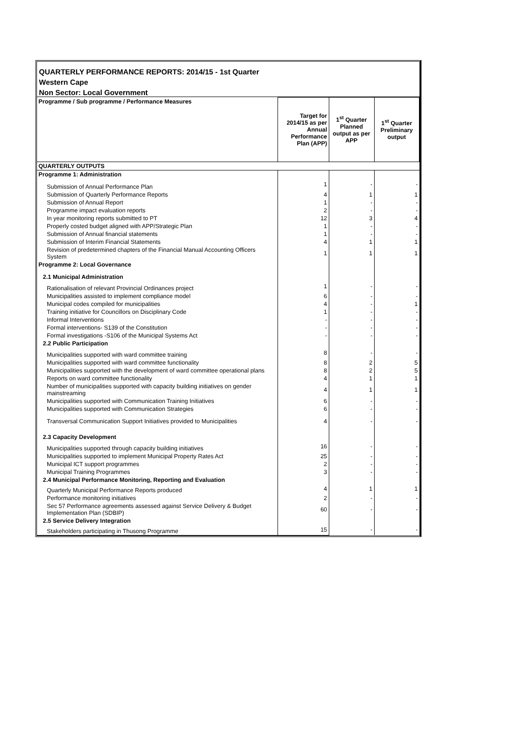QUARTERLY PERFORMANCE REPORTS: 2014/15 - 1st Quarter
Western Cape
Non Sector: Local Government
| Programme / Sub programme / Performance Measures | Target for 2014/15 as per Annual Performance Plan (APP) | 1<sup>st</sup> Quarter Planned output as per APP | 1<sup>st</sup> Quarter Preliminary output |
| QUARTERLY OUTPUTS | | | |
| Programme 1: Administration | | | |
| Submission of Annual Performance Plan | 1 | - | - |
| Submission of Quarterly Performance Reports | 4 | 1 | 1 |
| Submission of Annual Report | 1 | - | - |
| Programme impact evaluation reports | 2 | - | - |
| In year monitoring reports submitted to PT | 12 | 3 | 4 |
| Properly costed budget aligned with APP/Strategic Plan | 1 | - | - |
| Submission of Annual financial statements | 1 | - | - |
| Submission of Interim Financial Statements | 4 | 1 | 1 |
| Revision of predetermined chapters of the Financial Manual Accounting Officers System | 1 | 1 | 1 |
| Programme 2: Local Governance | | | |
| 2.1 Municipal Administration | | | |
| Rationalisation of relevant Provincial Ordinances project | 1 | - | - |
| Municipalities assisted to implement compliance model | 6 | - | - |
| Municipal codes compiled for municipalities | 4 | - | 1 |
| Training initiative for Councillors on Disciplinary Code | 1 | - | - |
| Informal Interventions | - | - | - |
| Formal interventions- S139 of the Constitution | - | - | - |
| Formal investigations -S106 of the Municipal Systems Act | - | - | - |
| 2.2 Public Participation | | | |
| Municipalities supported with ward committee training | 8 | - | - |
| Municipalities supported with ward committee functionality | 8 | 2 | 5 |
| Municipalities supported with the development of ward committee operational plans | 8 | 2 | 5 |
| Reports on ward committee functionality | 4 | 1 | 1 |
| Number of municipalities supported with capacity building initiatives on gender mainstreaming | 4 | 1 | 1 |
| Municipalities supported with Communication Training Initiatives | 6 | - | - |
| Municipalities supported with Communication Strategies | 6 | - | - |
| Transversal Communication Support Initiatives provided to Municipalities | 4 | - | - |
| 2.3 Capacity Development | | | |
| Municipalities supported through capacity building initiatives | 16 | - | - |
| Municipalities supported to implement Municipal Property Rates Act | 25 | - | - |
| Municipal ICT support programmes | 2 | - | - |
| Municipal Training Programmes | 3 | - | - |
| 2.4 Municipal Performance Monitoring, Reporting and Evaluation | | | |
| Quarterly Municipal Performance Reports produced | 4 | 1 | 1 |
| Performance monitoring initiatives | 2 | - | - |
| Sec 57 Performance agreements assessed against Service Delivery & Budget Implementation Plan (SDBIP) | 60 | - | - |
| 2.5 Service Delivery Integration | | | |
| Stakeholders participating in Thusong Programme | 15 | - | - |